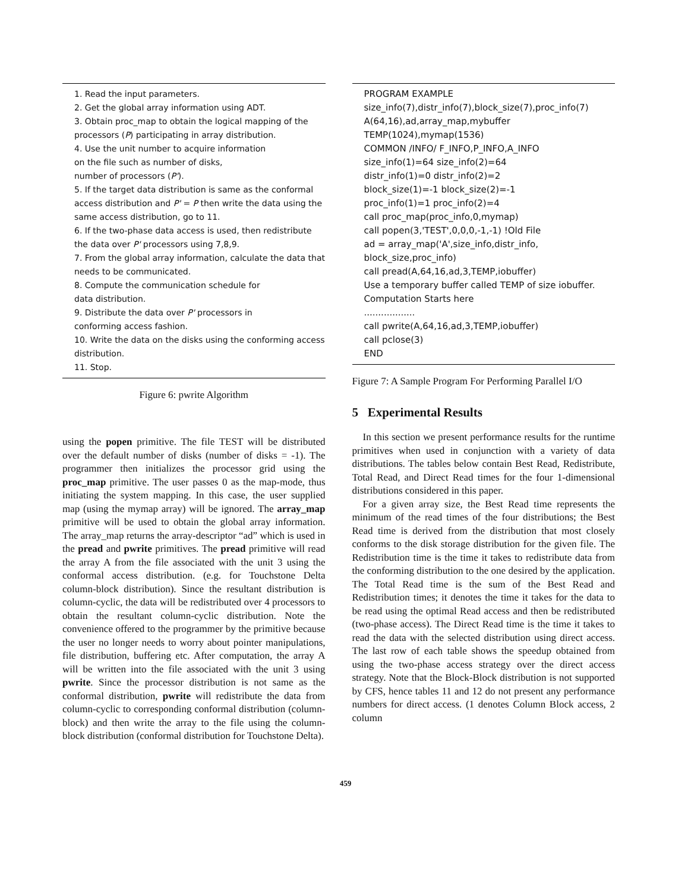1. Read the input parameters.
2. Get the global array information using ADT.
3. Obtain proc_map to obtain the logical mapping of the processors (P) participating in array distribution.
4. Use the unit number to acquire information
on the file such as number of disks,
number of processors (P').
5. If the target data distribution is same as the conformal access distribution and P' = P then write the data using the same access distribution, go to 11.
6. If the two-phase data access is used, then redistribute the data over P' processors using 7,8,9.
7. From the global array information, calculate the data that needs to be communicated.
8. Compute the communication schedule for
data distribution.
9. Distribute the data over P' processors in
conforming access fashion.
10. Write the data on the disks using the conforming access distribution.
11. Stop.
Figure 6: pwrite Algorithm
using the popen primitive. The file TEST will be distributed over the default number of disks (number of disks = -1). The programmer then initializes the processor grid using the proc_map primitive. The user passes 0 as the map-mode, thus initiating the system mapping. In this case, the user supplied map (using the mymap array) will be ignored. The array_map primitive will be used to obtain the global array information. The array_map returns the array-descriptor “ad” which is used in the pread and pwrite primitives. The pread primitive will read the array A from the file associated with the unit 3 using the conformal access distribution. (e.g. for Touchstone Delta column-block distribution). Since the resultant distribution is column-cyclic, the data will be redistributed over 4 processors to obtain the resultant column-cyclic distribution. Note the convenience offered to the programmer by the primitive because the user no longer needs to worry about pointer manipulations, file distribution, buffering etc. After computation, the array A will be written into the file associated with the unit 3 using pwrite. Since the processor distribution is not same as the conformal distribution, pwrite will redistribute the data from column-cyclic to corresponding conformal distribution (column-block) and then write the array to the file using the column-block distribution (conformal distribution for Touchstone Delta).
PROGRAM EXAMPLE
size_info(7),distr_info(7),block_size(7),proc_info(7)
A(64,16),ad,array_map,mybuffer
TEMP(1024),mymap(1536)
COMMON /INFO/ F_INFO,P_INFO,A_INFO
size_info(1)=64 size_info(2)=64
distr_info(1)=0 distr_info(2)=2
block_size(1)=-1 block_size(2)=-1
proc_info(1)=1 proc_info(2)=4
call proc_map(proc_info,0,mymap)
call popen(3,'TEST',0,0,0,-1,-1) !Old File
ad = array_map('A',size_info,distr_info,
block_size,proc_info)
call pread(A,64,16,ad,3,TEMP,iobuffer)
Use a temporary buffer called TEMP of size iobuffer.
Computation Starts here
..................
call pwrite(A,64,16,ad,3,TEMP,iobuffer)
call pclose(3)
END
Figure 7: A Sample Program For Performing Parallel I/O
5 Experimental Results
In this section we present performance results for the runtime primitives when used in conjunction with a variety of data distributions. The tables below contain Best Read, Redistribute, Total Read, and Direct Read times for the four 1-dimensional distributions considered in this paper.
For a given array size, the Best Read time represents the minimum of the read times of the four distributions; the Best Read time is derived from the distribution that most closely conforms to the disk storage distribution for the given file. The Redistribution time is the time it takes to redistribute data from the conforming distribution to the one desired by the application. The Total Read time is the sum of the Best Read and Redistribution times; it denotes the time it takes for the data to be read using the optimal Read access and then be redistributed (two-phase access). The Direct Read time is the time it takes to read the data with the selected distribution using direct access. The last row of each table shows the speedup obtained from using the two-phase access strategy over the direct access strategy. Note that the Block-Block distribution is not supported by CFS, hence tables 11 and 12 do not present any performance numbers for direct access. (1 denotes Column Block access, 2 column
459